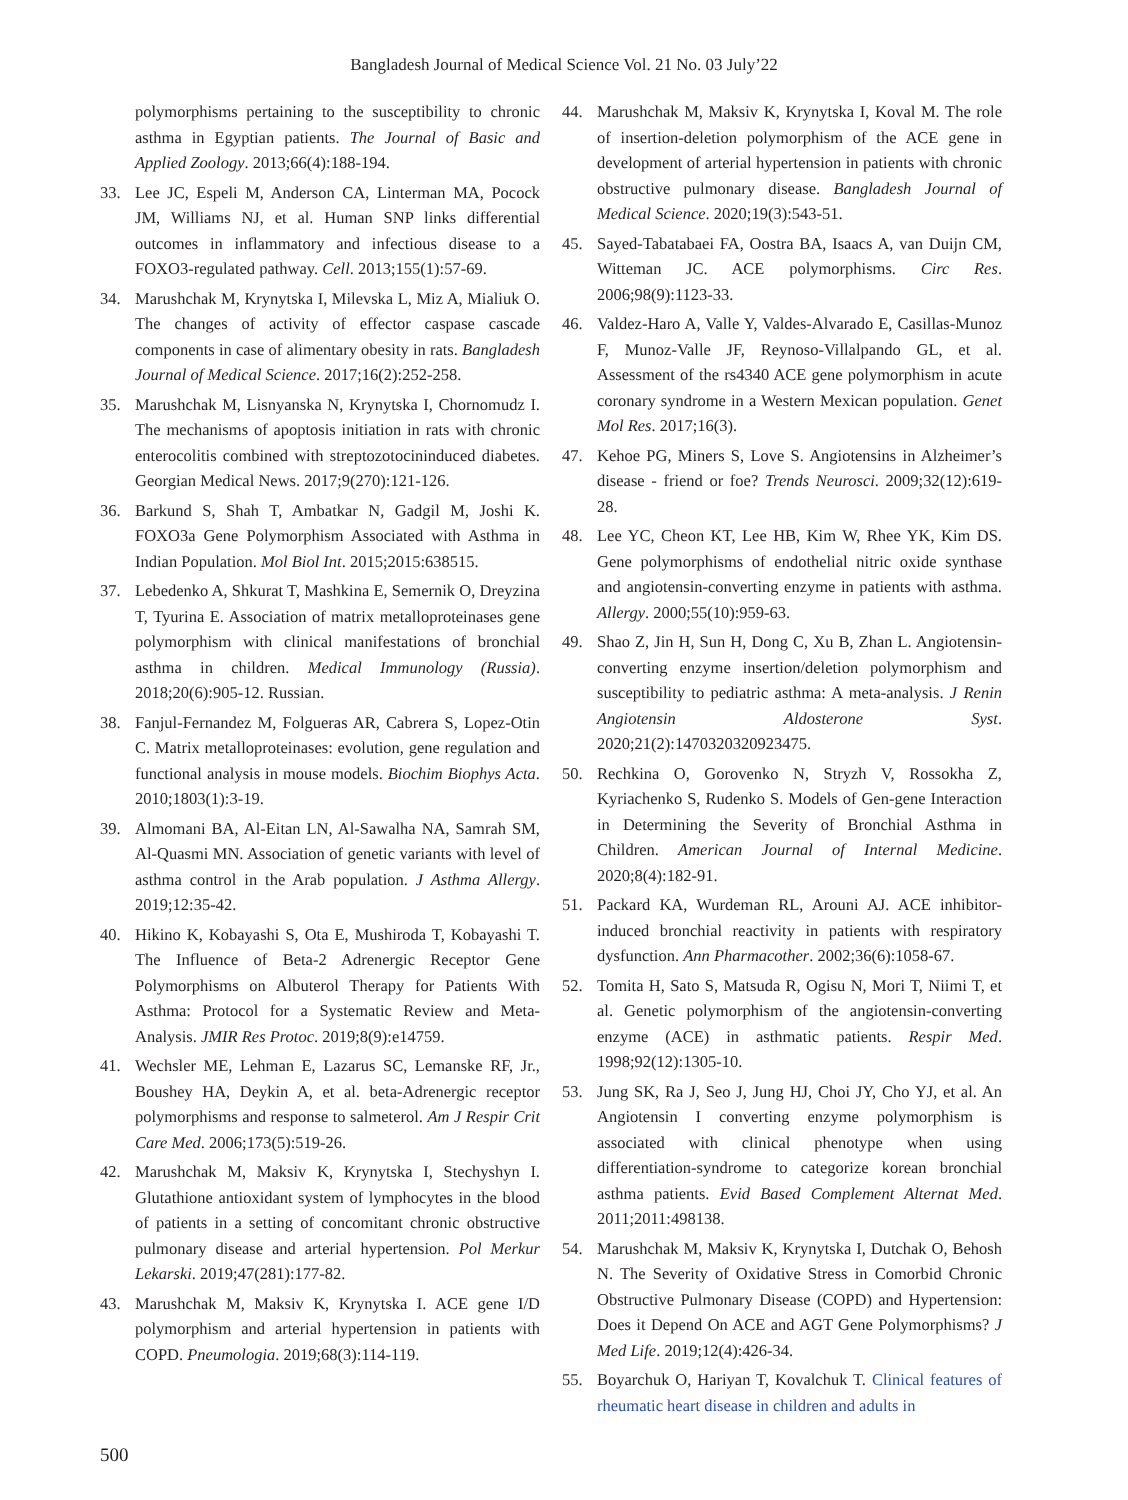Bangladesh Journal of Medical Science Vol. 21 No. 03 July’22
polymorphisms pertaining to the susceptibility to chronic asthma in Egyptian patients. The Journal of Basic and Applied Zoology. 2013;66(4):188-194.
33. Lee JC, Espeli M, Anderson CA, Linterman MA, Pocock JM, Williams NJ, et al. Human SNP links differential outcomes in inflammatory and infectious disease to a FOXO3-regulated pathway. Cell. 2013;155(1):57-69.
34. Marushchak M, Krynytska I, Milevska L, Miz A, Mialiuk O. The changes of activity of effector caspase cascade components in case of alimentary obesity in rats. Bangladesh Journal of Medical Science. 2017;16(2):252-258.
35. Marushchak M, Lisnyanska N, Krynytska I, Chornomudz I. The mechanisms of apoptosis initiation in rats with chronic enterocolitis combined with streptozotocininduced diabetes. Georgian Medical News. 2017;9(270):121-126.
36. Barkund S, Shah T, Ambatkar N, Gadgil M, Joshi K. FOXO3a Gene Polymorphism Associated with Asthma in Indian Population. Mol Biol Int. 2015;2015:638515.
37. Lebedenko A, Shkurat T, Mashkina E, Semernik O, Dreyzina T, Tyurina E. Association of matrix metalloproteinases gene polymorphism with clinical manifestations of bronchial asthma in children. Medical Immunology (Russia). 2018;20(6):905-12. Russian.
38. Fanjul-Fernandez M, Folgueras AR, Cabrera S, Lopez-Otin C. Matrix metalloproteinases: evolution, gene regulation and functional analysis in mouse models. Biochim Biophys Acta. 2010;1803(1):3-19.
39. Almomani BA, Al-Eitan LN, Al-Sawalha NA, Samrah SM, Al-Quasmi MN. Association of genetic variants with level of asthma control in the Arab population. J Asthma Allergy. 2019;12:35-42.
40. Hikino K, Kobayashi S, Ota E, Mushiroda T, Kobayashi T. The Influence of Beta-2 Adrenergic Receptor Gene Polymorphisms on Albuterol Therapy for Patients With Asthma: Protocol for a Systematic Review and Meta-Analysis. JMIR Res Protoc. 2019;8(9):e14759.
41. Wechsler ME, Lehman E, Lazarus SC, Lemanske RF, Jr., Boushey HA, Deykin A, et al. beta-Adrenergic receptor polymorphisms and response to salmeterol. Am J Respir Crit Care Med. 2006;173(5):519-26.
42. Marushchak M, Maksiv K, Krynytska I, Stechyshyn I. Glutathione antioxidant system of lymphocytes in the blood of patients in a setting of concomitant chronic obstructive pulmonary disease and arterial hypertension. Pol Merkur Lekarski. 2019;47(281):177-82.
43. Marushchak M, Maksiv K, Krynytska I. ACE gene I/D polymorphism and arterial hypertension in patients with COPD. Pneumologia. 2019;68(3):114-119.
44. Marushchak M, Maksiv K, Krynytska I, Koval M. The role of insertion-deletion polymorphism of the ACE gene in development of arterial hypertension in patients with chronic obstructive pulmonary disease. Bangladesh Journal of Medical Science. 2020;19(3):543-51.
45. Sayed-Tabatabaei FA, Oostra BA, Isaacs A, van Duijn CM, Witteman JC. ACE polymorphisms. Circ Res. 2006;98(9):1123-33.
46. Valdez-Haro A, Valle Y, Valdes-Alvarado E, Casillas-Munoz F, Munoz-Valle JF, Reynoso-Villalpando GL, et al. Assessment of the rs4340 ACE gene polymorphism in acute coronary syndrome in a Western Mexican population. Genet Mol Res. 2017;16(3).
47. Kehoe PG, Miners S, Love S. Angiotensins in Alzheimer’s disease - friend or foe? Trends Neurosci. 2009;32(12):619-28.
48. Lee YC, Cheon KT, Lee HB, Kim W, Rhee YK, Kim DS. Gene polymorphisms of endothelial nitric oxide synthase and angiotensin-converting enzyme in patients with asthma. Allergy. 2000;55(10):959-63.
49. Shao Z, Jin H, Sun H, Dong C, Xu B, Zhan L. Angiotensin-converting enzyme insertion/deletion polymorphism and susceptibility to pediatric asthma: A meta-analysis. J Renin Angiotensin Aldosterone Syst. 2020;21(2):1470320320923475.
50. Rechkina O, Gorovenko N, Stryzh V, Rossokha Z, Kyriachenko S, Rudenko S. Models of Gen-gene Interaction in Determining the Severity of Bronchial Asthma in Children. American Journal of Internal Medicine. 2020;8(4):182-91.
51. Packard KA, Wurdeman RL, Arouni AJ. ACE inhibitor-induced bronchial reactivity in patients with respiratory dysfunction. Ann Pharmacother. 2002;36(6):1058-67.
52. Tomita H, Sato S, Matsuda R, Ogisu N, Mori T, Niimi T, et al. Genetic polymorphism of the angiotensin-converting enzyme (ACE) in asthmatic patients. Respir Med. 1998;92(12):1305-10.
53. Jung SK, Ra J, Seo J, Jung HJ, Choi JY, Cho YJ, et al. An Angiotensin I converting enzyme polymorphism is associated with clinical phenotype when using differentiation-syndrome to categorize korean bronchial asthma patients. Evid Based Complement Alternat Med. 2011;2011:498138.
54. Marushchak M, Maksiv K, Krynytska I, Dutchak O, Behosh N. The Severity of Oxidative Stress in Comorbid Chronic Obstructive Pulmonary Disease (COPD) and Hypertension: Does it Depend On ACE and AGT Gene Polymorphisms? J Med Life. 2019;12(4):426-34.
55. Boyarchuk O, Hariyan T, Kovalchuk T. Clinical features of rheumatic heart disease in children and adults in
500